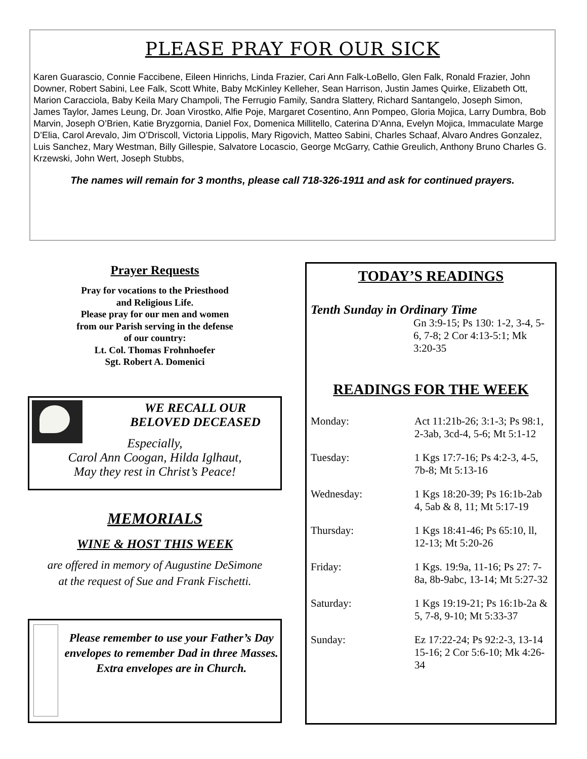PLEASE PRAY FOR OUR SICK
Karen Guarascio, Connie Faccibene, Eileen Hinrichs, Linda Frazier, Cari Ann Falk-LoBello, Glen Falk, Ronald Frazier, John Downer, Robert Sabini, Lee Falk, Scott White, Baby McKinley Kelleher, Sean Harrison, Justin James Quirke, Elizabeth Ott, Marion Caracciola, Baby Keila Mary Champoli, The Ferrugio Family, Sandra Slattery, Richard Santangelo, Joseph Simon, James Taylor, James Leung, Dr. Joan Virostko, Alfie Poje, Margaret Cosentino, Ann Pompeo, Gloria Mojica, Larry Dumbra, Bob Marvin, Joseph O’Brien, Katie Bryzgornia, Daniel Fox, Domenica Millitello, Caterina D’Anna, Evelyn Mojica, Immaculate Marge D’Elia, Carol Arevalo, Jim O’Driscoll, Victoria Lippolis, Mary Rigovich, Matteo Sabini, Charles Schaaf, Alvaro Andres Gonzalez, Luis Sanchez, Mary Westman, Billy Gillespie, Salvatore Locascio, George McGarry, Cathie Greulich, Anthony Bruno Charles G. Krzewski, John Wert, Joseph Stubbs,
The names will remain for 3 months, please call 718-326-1911 and ask for continued prayers.
Prayer Requests
Pray for vocations to the Priesthood
and Religious Life.
Please pray for our men and women
from our Parish serving in the defense
of our country:
Lt. Col. Thomas Frohnhoefer
Sgt. Robert A. Domenici
WE RECALL OUR
BELOVED DECEASED
Especially,
Carol Ann Coogan, Hilda Iglhaut,
May they rest in Christ’s Peace!
MEMORIALS
WINE & HOST THIS WEEK
are offered in memory of Augustine DeSimone
at the request of Sue and Frank Fischetti.
Please remember to use your Father’s Day envelopes to remember Dad in three Masses. Extra envelopes are in Church.
TODAY’S READINGS
Tenth Sunday in Ordinary Time
Gn 3:9-15; Ps 130: 1-2, 3-4, 5-6, 7-8; 2 Cor 4:13-5:1; Mk 3:20-35
READINGS FOR THE WEEK
| Monday: | Act 11:21b-26; 3:1-3; Ps 98:1, 2-3ab, 3cd-4, 5-6; Mt 5:1-12 |
| Tuesday: | 1 Kgs 17:7-16; Ps 4:2-3, 4-5, 7b-8; Mt 5:13-16 |
| Wednesday: | 1 Kgs 18:20-39; Ps 16:1b-2ab 4, 5ab & 8, 11; Mt 5:17-19 |
| Thursday: | 1 Kgs 18:41-46; Ps 65:10, ll, 12-13; Mt 5:20-26 |
| Friday: | 1 Kgs. 19:9a, 11-16; Ps 27: 7-8a, 8b-9abc, 13-14; Mt 5:27-32 |
| Saturday: | 1 Kgs 19:19-21; Ps 16:1b-2a & 5, 7-8, 9-10; Mt 5:33-37 |
| Sunday: | Ez 17:22-24; Ps 92:2-3, 13-14 15-16; 2 Cor 5:6-10; Mk 4:26-34 |